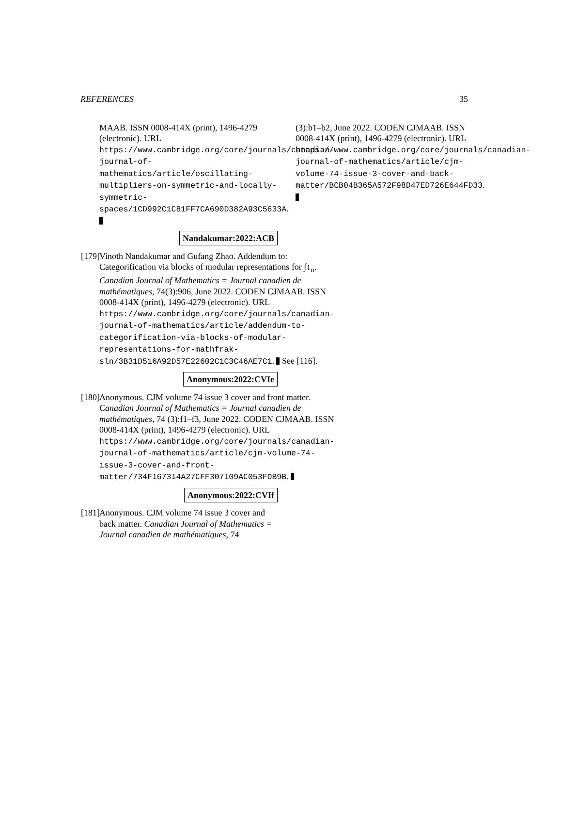REFERENCES 35
MAAB. ISSN 0008-414X (print), 1496-4279 (electronic). URL https://www.cambridge.org/core/journals/canadian-journal-of-mathematics/article/oscillating-multipliers-on-symmetric-and-locally-symmetric-spaces/1CD992C1C81FF7CA690D382A93C5633A.
Nandakumar:2022:ACB
[179]
Vinoth Nandakumar and Gufang Zhao. Addendum to: Categorification via blocks of modular representations for ∫↕<sub>n</sub>. Canadian Journal of Mathematics = Journal canadien de mathématiques, 74(3):906, June 2022. CODEN CJMAAB. ISSN 0008-414X (print), 1496-4279 (electronic). URL https://www.cambridge.org/core/journals/canadian-journal-of-mathematics/article/addendum-to-categorification-via-blocks-of-modular-representations-for-mathfrak-sln/3B31D516A92D57E22602C1C3C46AE7C1. See [116].
Anonymous:2022:CVIe
[180]
Anonymous. CJM volume 74 issue 3 cover and front matter. Canadian Journal of Mathematics = Journal canadien de mathématiques, 74 (3):f1–f3, June 2022. CODEN CJMAAB. ISSN 0008-414X (print), 1496-4279 (electronic). URL https://www.cambridge.org/core/journals/canadian-journal-of-mathematics/article/cjm-volume-74-issue-3-cover-and-front-matter/734F167314A27CFF307109AC053FDB9B.
Anonymous:2022:CVIf
[181]
Anonymous. CJM volume 74 issue 3 cover and back matter. Canadian Journal of Mathematics = Journal canadien de mathématiques, 74
(3):b1–b2, June 2022. CODEN CJMAAB. ISSN 0008-414X (print), 1496-4279 (electronic). URL https://www.cambridge.org/core/journals/canadian-journal-of-mathematics/article/cjm-volume-74-issue-3-cover-and-back-matter/BCB04B365A572F98D47ED726E644FD33.